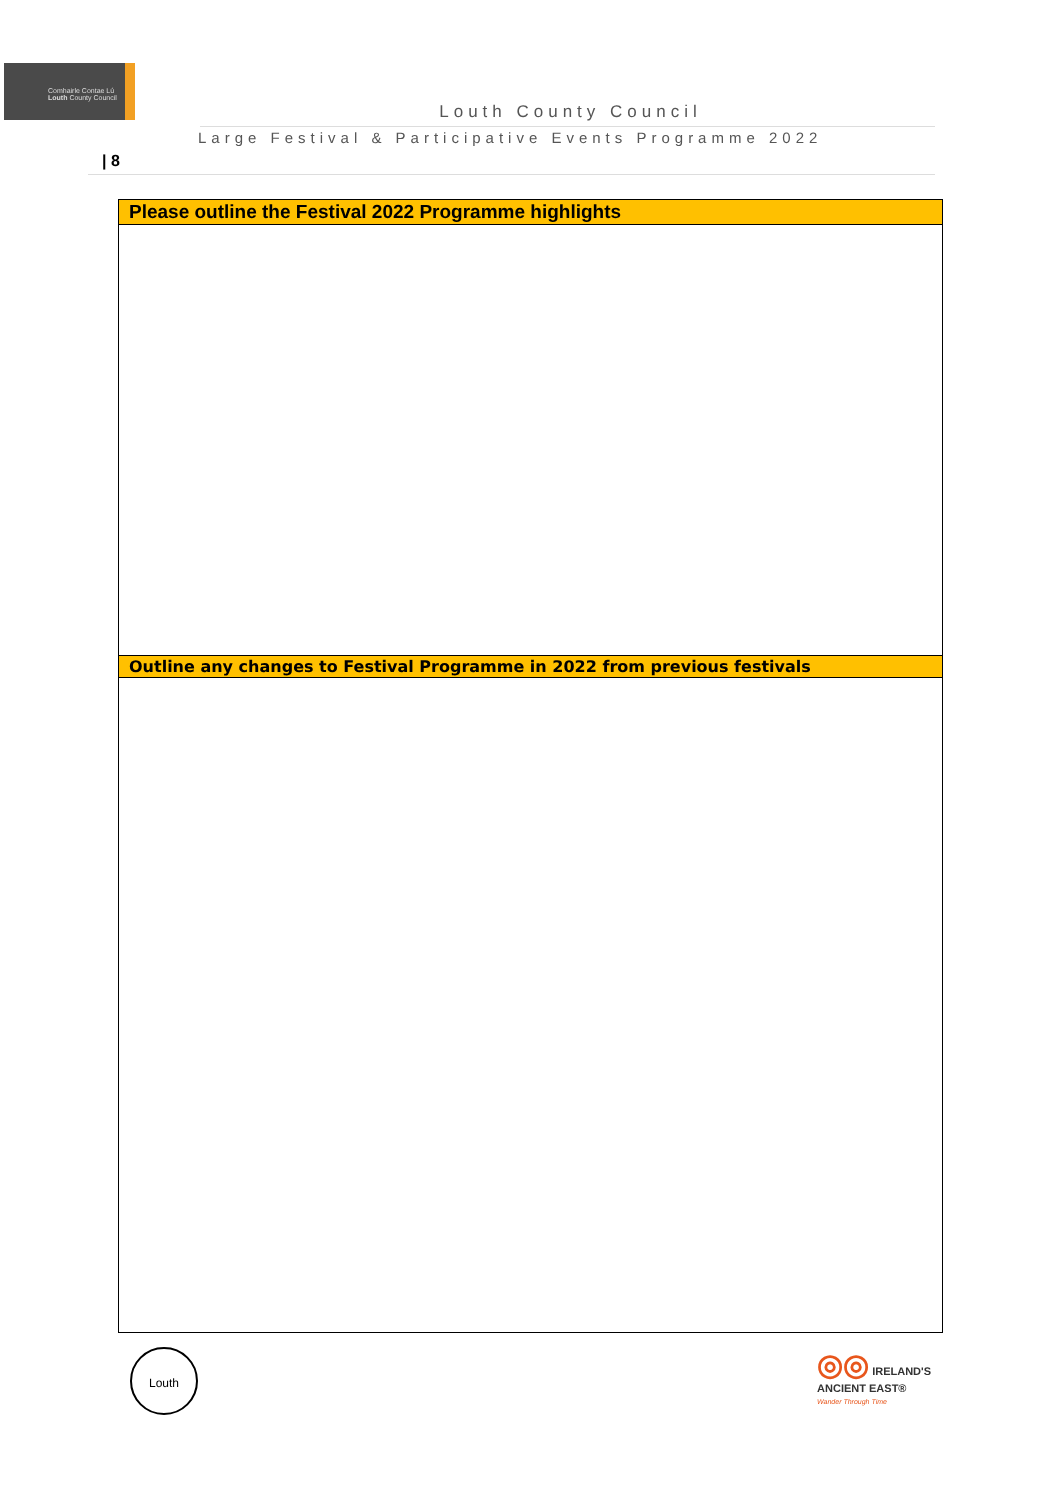Comhairle Contae Lú
Louth County Council
Louth County Council
Large Festival & Participative Events Programme 2022
| 8
| Please outline the Festival 2022 Programme highlights |
| Outline any changes to Festival Programme in 2022 from previous festivals |
Louth
◎◎ IRELAND'S
ANCIENT EAST®
Wander Through Time